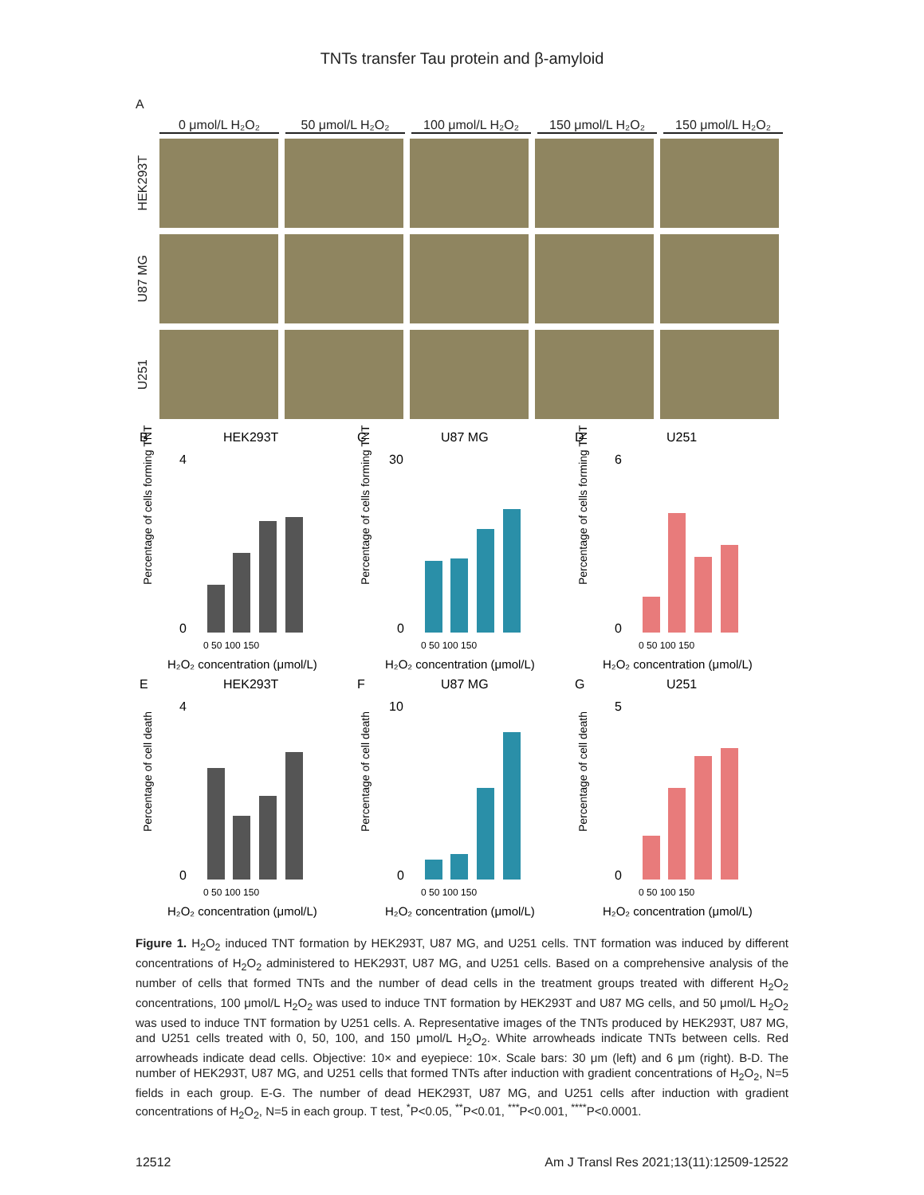TNTs transfer Tau protein and β-amyloid
A
0 μmol/L H₂O₂ 50 μmol/L H₂O₂ 100 μmol/L H₂O₂ 150 μmol/L H₂O₂ 150 μmol/L H₂O₂
HEK293T
U87 MG
U251
B
HEK293T
Percentage of cells forming TNT
4
0
0 50 100 150
H₂O₂ concentration (μmol/L)
C
U87 MG
Percentage of cells forming TNT
30
0
0 50 100 150
H₂O₂ concentration (μmol/L)
D
U251
Percentage of cells forming TNT
6
0
0 50 100 150
H₂O₂ concentration (μmol/L)
E
HEK293T
Percentage of cell death
4
0
0 50 100 150
H₂O₂ concentration (μmol/L)
F
U87 MG
Percentage of cell death
10
0
0 50 100 150
H₂O₂ concentration (μmol/L)
G
U251
Percentage of cell death
5
0
0 50 100 150
H₂O₂ concentration (μmol/L)
Figure 1. H<sub>2</sub>O<sub>2</sub> induced TNT formation by HEK293T, U87 MG, and U251 cells. TNT formation was induced by different concentrations of H<sub>2</sub>O<sub>2</sub> administered to HEK293T, U87 MG, and U251 cells. Based on a comprehensive analysis of the number of cells that formed TNTs and the number of dead cells in the treatment groups treated with different H<sub>2</sub>O<sub>2</sub> concentrations, 100 μmol/L H<sub>2</sub>O<sub>2</sub> was used to induce TNT formation by HEK293T and U87 MG cells, and 50 μmol/L H<sub>2</sub>O<sub>2</sub> was used to induce TNT formation by U251 cells. A. Representative images of the TNTs produced by HEK293T, U87 MG, and U251 cells treated with 0, 50, 100, and 150 μmol/L H<sub>2</sub>O<sub>2</sub>. White arrowheads indicate TNTs between cells. Red arrowheads indicate dead cells. Objective: 10× and eyepiece: 10×. Scale bars: 30 μm (left) and 6 μm (right). B-D. The number of HEK293T, U87 MG, and U251 cells that formed TNTs after induction with gradient concentrations of H<sub>2</sub>O<sub>2</sub>, N=5 fields in each group. E-G. The number of dead HEK293T, U87 MG, and U251 cells after induction with gradient concentrations of H<sub>2</sub>O<sub>2</sub>, N=5 in each group. T test, <sup>*</sup>P<0.05, <sup>**</sup>P<0.01, <sup>***</sup>P<0.001, <sup>****</sup>P<0.0001.
12512 Am J Transl Res 2021;13(11):12509-12522